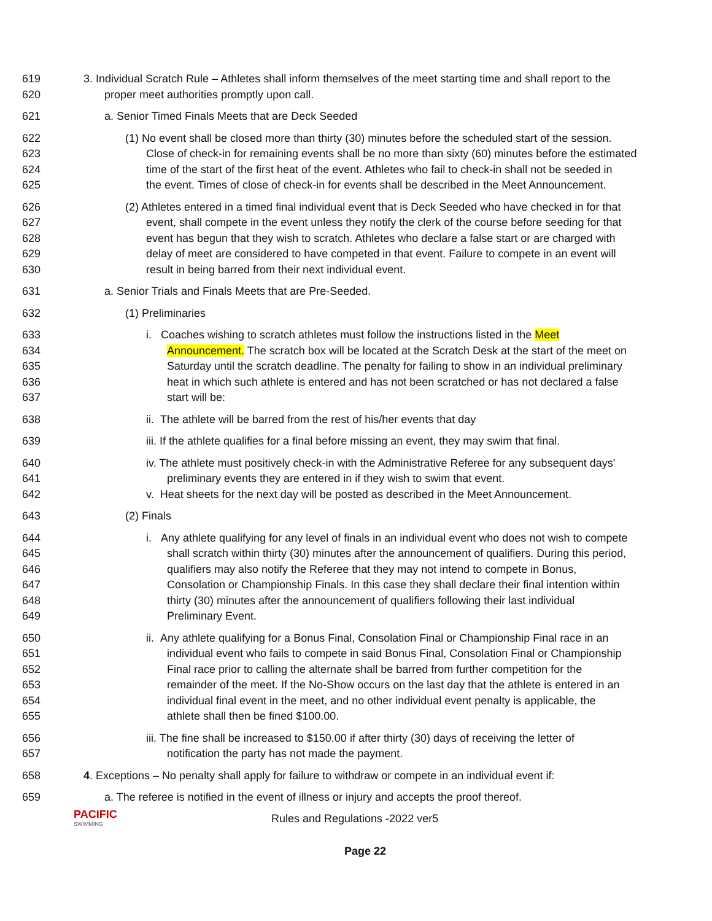619 3. Individual Scratch Rule – Athletes shall inform themselves of the meet starting time and shall report to the
620 proper meet authorities promptly upon call.
621 a. Senior Timed Finals Meets that are Deck Seeded
622 (1) No event shall be closed more than thirty (30) minutes before the scheduled start of the session.
623 Close of check-in for remaining events shall be no more than sixty (60) minutes before the estimated
624 time of the start of the first heat of the event. Athletes who fail to check-in shall not be seeded in
625 the event. Times of close of check-in for events shall be described in the Meet Announcement.
626 (2) Athletes entered in a timed final individual event that is Deck Seeded who have checked in for that
627 event, shall compete in the event unless they notify the clerk of the course before seeding for that
628 event has begun that they wish to scratch. Athletes who declare a false start or are charged with
629 delay of meet are considered to have competed in that event. Failure to compete in an event will
630 result in being barred from their next individual event.
631 a. Senior Trials and Finals Meets that are Pre-Seeded.
632 (1) Preliminaries
633 i. Coaches wishing to scratch athletes must follow the instructions listed in the Meet
634 Announcement. The scratch box will be located at the Scratch Desk at the start of the meet on
635 Saturday until the scratch deadline. The penalty for failing to show in an individual preliminary
636 heat in which such athlete is entered and has not been scratched or has not declared a false
637 start will be:
638 ii. The athlete will be barred from the rest of his/her events that day
639 iii. If the athlete qualifies for a final before missing an event, they may swim that final.
640 iv. The athlete must positively check-in with the Administrative Referee for any subsequent days'
641 preliminary events they are entered in if they wish to swim that event.
642 v. Heat sheets for the next day will be posted as described in the Meet Announcement.
643 (2) Finals
644 i. Any athlete qualifying for any level of finals in an individual event who does not wish to compete
645 shall scratch within thirty (30) minutes after the announcement of qualifiers. During this period,
646 qualifiers may also notify the Referee that they may not intend to compete in Bonus,
647 Consolation or Championship Finals. In this case they shall declare their final intention within
648 thirty (30) minutes after the announcement of qualifiers following their last individual
649 Preliminary Event.
650 ii. Any athlete qualifying for a Bonus Final, Consolation Final or Championship Final race in an
651 individual event who fails to compete in said Bonus Final, Consolation Final or Championship
652 Final race prior to calling the alternate shall be barred from further competition for the
653 remainder of the meet. If the No-Show occurs on the last day that the athlete is entered in an
654 individual final event in the meet, and no other individual event penalty is applicable, the
655 athlete shall then be fined $100.00.
656 iii. The fine shall be increased to $150.00 if after thirty (30) days of receiving the letter of
657 notification the party has not made the payment.
658 4. Exceptions – No penalty shall apply for failure to withdraw or compete in an individual event if:
659 a. The referee is notified in the event of illness or injury and accepts the proof thereof.
PACIFIC
SWIMMING
Rules and Regulations -2022 ver5
Page 22